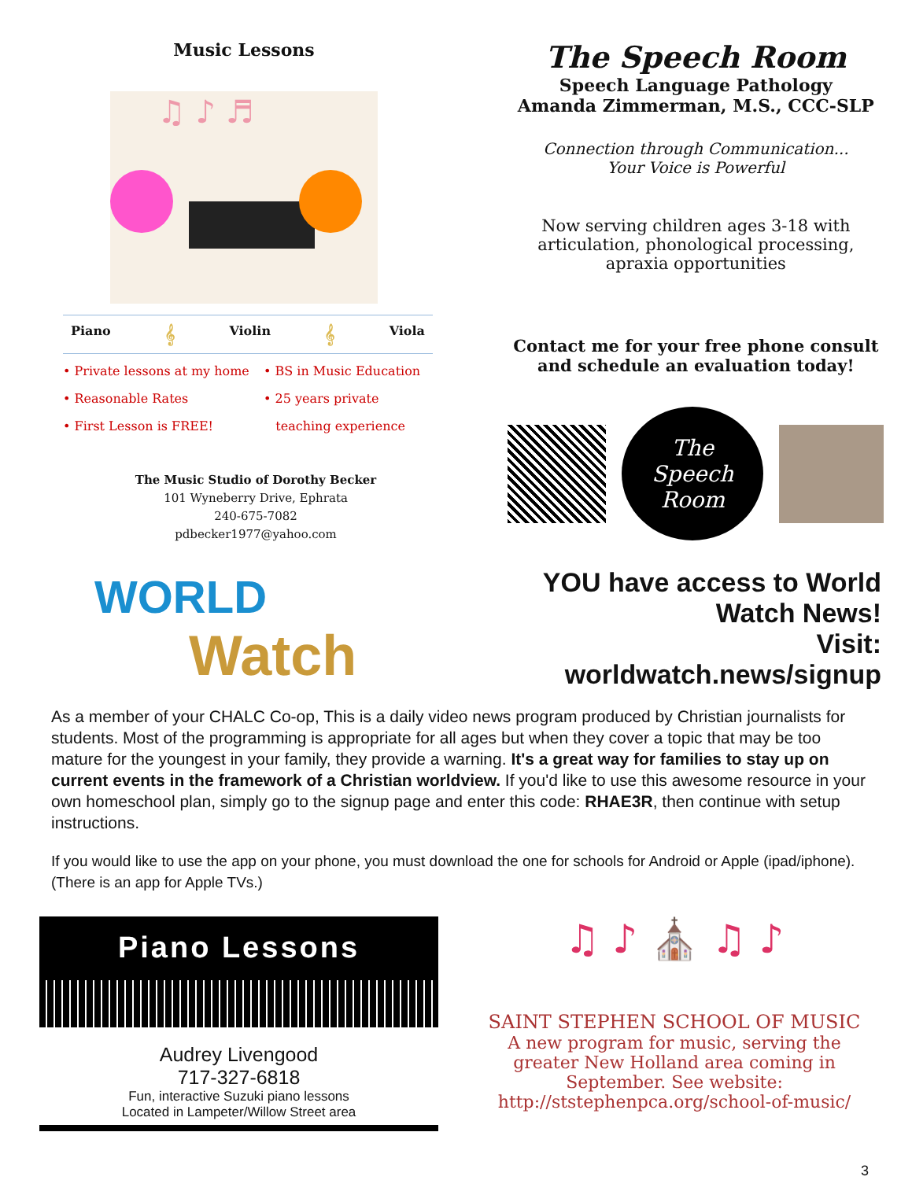Music Lessons
♫ ♪ ♬
Piano 𝄞 Violin 𝄞 Viola
• Private lessons at my home
• Reasonable Rates
• First Lesson is FREE!
• BS in Music Education
• 25 years private
teaching experience
The Music Studio of Dorothy Becker
101 Wyneberry Drive, Ephrata
240-675-7082
pdbecker1977@yahoo.com
The Speech Room
Speech Language Pathology
Amanda Zimmerman, M.S., CCC-SLP
Connection through Communication...
Your Voice is Powerful
Now serving children ages 3-18 with
articulation, phonological processing,
apraxia opportunities
Contact me for your free phone consult
and schedule an evaluation today!
The
Speech
Room
WORLD
Watch
YOU have access to World Watch News!
Visit: worldwatch.news/signup
As a member of your CHALC Co-op, This is a daily video news program produced by Christian journalists for students. Most of the programming is appropriate for all ages but when they cover a topic that may be too mature for the youngest in your family, they provide a warning. It's a great way for families to stay up on current events in the framework of a Christian worldview. If you'd like to use this awesome resource in your own homeschool plan, simply go to the signup page and enter this code: RHAE3R, then continue with setup instructions.
If you would like to use the app on your phone, you must download the one for schools for Android or Apple (ipad/iphone). (There is an app for Apple TVs.)
Piano Lessons
Audrey Livengood
717-327-6818
Fun, interactive Suzuki piano lessons
Located in Lampeter/Willow Street area
♫ ♪ ⛪ ♫ ♪
SAINT STEPHEN SCHOOL OF MUSIC
A new program for music, serving the
greater New Holland area coming in
September. See website:
http://ststephenpca.org/school-of-music/
3